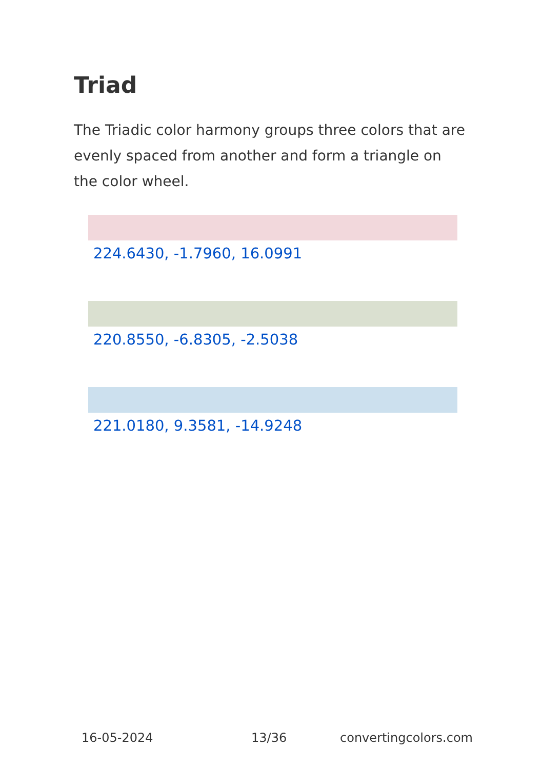Triad
The Triadic color harmony groups three colors that are evenly spaced from another and form a triangle on the color wheel.
224.6430, -1.7960, 16.0991
220.8550, -6.8305, -2.5038
221.0180, 9.3581, -14.9248
16-05-2024 13/36 convertingcolors.com